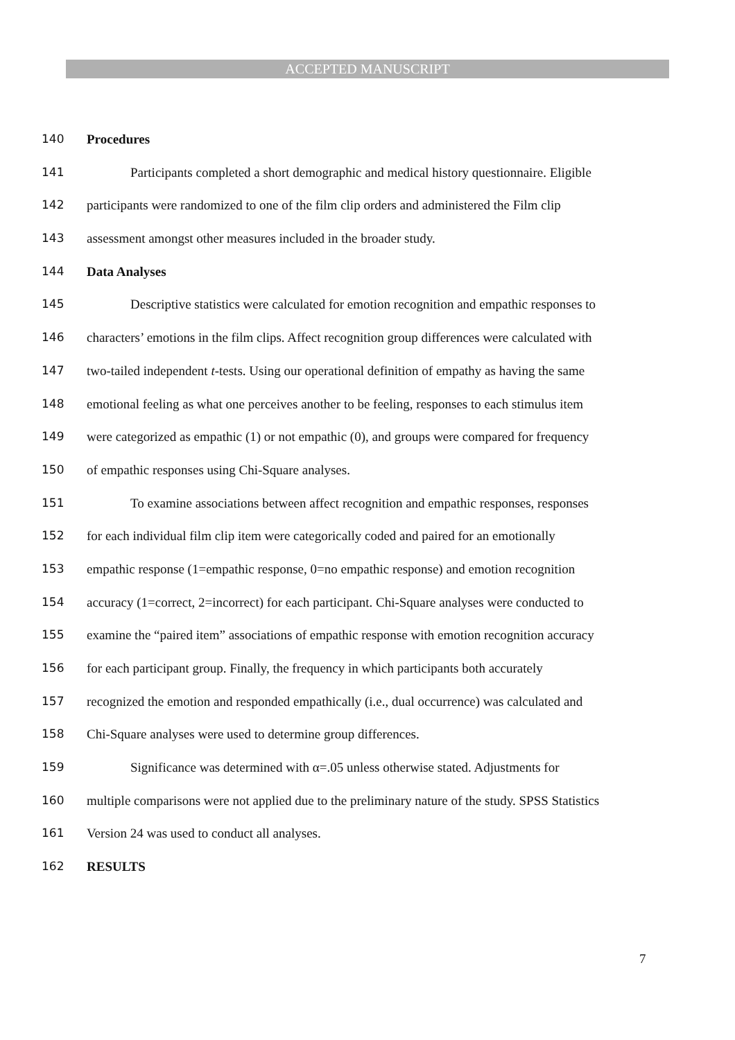ACCEPTED MANUSCRIPT
140 Procedures
141 Participants completed a short demographic and medical history questionnaire. Eligible
142 participants were randomized to one of the film clip orders and administered the Film clip
143 assessment amongst other measures included in the broader study.
144 Data Analyses
145 Descriptive statistics were calculated for emotion recognition and empathic responses to
146 characters’ emotions in the film clips. Affect recognition group differences were calculated with
147 two-tailed independent t-tests. Using our operational definition of empathy as having the same
148 emotional feeling as what one perceives another to be feeling, responses to each stimulus item
149 were categorized as empathic (1) or not empathic (0), and groups were compared for frequency
150 of empathic responses using Chi-Square analyses.
151 To examine associations between affect recognition and empathic responses, responses
152 for each individual film clip item were categorically coded and paired for an emotionally
153 empathic response (1=empathic response, 0=no empathic response) and emotion recognition
154 accuracy (1=correct, 2=incorrect) for each participant. Chi-Square analyses were conducted to
155 examine the “paired item” associations of empathic response with emotion recognition accuracy
156 for each participant group. Finally, the frequency in which participants both accurately
157 recognized the emotion and responded empathically (i.e., dual occurrence) was calculated and
158 Chi-Square analyses were used to determine group differences.
159 Significance was determined with α=.05 unless otherwise stated. Adjustments for
160 multiple comparisons were not applied due to the preliminary nature of the study. SPSS Statistics
161 Version 24 was used to conduct all analyses.
162 RESULTS
7